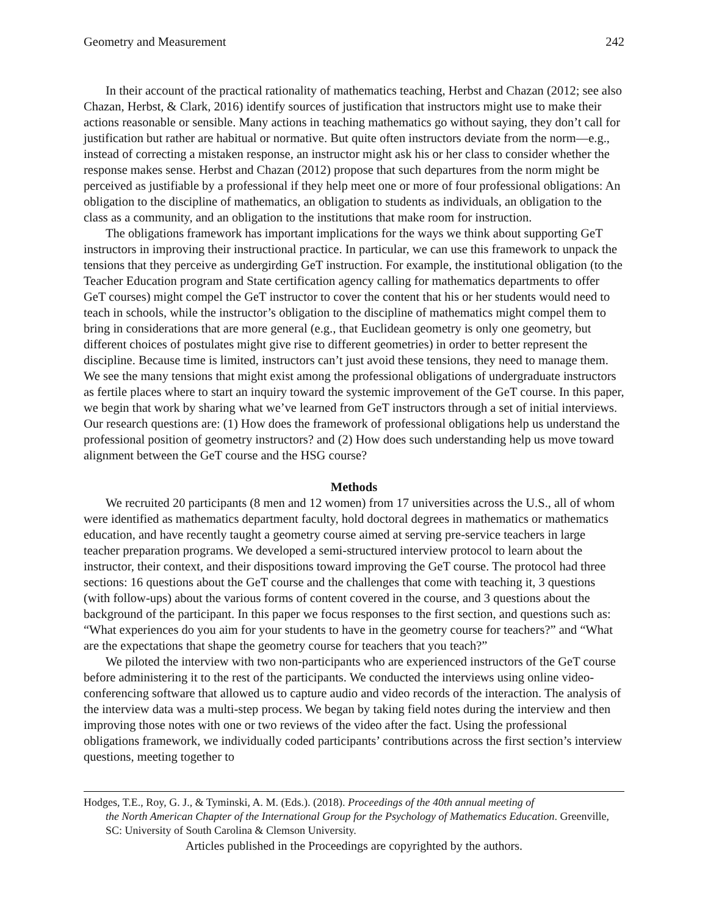Geometry and Measurement 242
In their account of the practical rationality of mathematics teaching, Herbst and Chazan (2012; see also Chazan, Herbst, & Clark, 2016) identify sources of justification that instructors might use to make their actions reasonable or sensible. Many actions in teaching mathematics go without saying, they don’t call for justification but rather are habitual or normative. But quite often instructors deviate from the norm—e.g., instead of correcting a mistaken response, an instructor might ask his or her class to consider whether the response makes sense. Herbst and Chazan (2012) propose that such departures from the norm might be perceived as justifiable by a professional if they help meet one or more of four professional obligations: An obligation to the discipline of mathematics, an obligation to students as individuals, an obligation to the class as a community, and an obligation to the institutions that make room for instruction.
The obligations framework has important implications for the ways we think about supporting GeT instructors in improving their instructional practice. In particular, we can use this framework to unpack the tensions that they perceive as undergirding GeT instruction. For example, the institutional obligation (to the Teacher Education program and State certification agency calling for mathematics departments to offer GeT courses) might compel the GeT instructor to cover the content that his or her students would need to teach in schools, while the instructor’s obligation to the discipline of mathematics might compel them to bring in considerations that are more general (e.g., that Euclidean geometry is only one geometry, but different choices of postulates might give rise to different geometries) in order to better represent the discipline. Because time is limited, instructors can’t just avoid these tensions, they need to manage them. We see the many tensions that might exist among the professional obligations of undergraduate instructors as fertile places where to start an inquiry toward the systemic improvement of the GeT course. In this paper, we begin that work by sharing what we’ve learned from GeT instructors through a set of initial interviews. Our research questions are: (1) How does the framework of professional obligations help us understand the professional position of geometry instructors? and (2) How does such understanding help us move toward alignment between the GeT course and the HSG course?
Methods
We recruited 20 participants (8 men and 12 women) from 17 universities across the U.S., all of whom were identified as mathematics department faculty, hold doctoral degrees in mathematics or mathematics education, and have recently taught a geometry course aimed at serving pre-service teachers in large teacher preparation programs. We developed a semi-structured interview protocol to learn about the instructor, their context, and their dispositions toward improving the GeT course. The protocol had three sections: 16 questions about the GeT course and the challenges that come with teaching it, 3 questions (with follow-ups) about the various forms of content covered in the course, and 3 questions about the background of the participant. In this paper we focus responses to the first section, and questions such as: “What experiences do you aim for your students to have in the geometry course for teachers?” and “What are the expectations that shape the geometry course for teachers that you teach?”
We piloted the interview with two non-participants who are experienced instructors of the GeT course before administering it to the rest of the participants. We conducted the interviews using online video-conferencing software that allowed us to capture audio and video records of the interaction. The analysis of the interview data was a multi-step process. We began by taking field notes during the interview and then improving those notes with one or two reviews of the video after the fact. Using the professional obligations framework, we individually coded participants’ contributions across the first section’s interview questions, meeting together to
Hodges, T.E., Roy, G. J., & Tyminski, A. M. (Eds.). (2018). Proceedings of the 40th annual meeting of
the North American Chapter of the International Group for the Psychology of Mathematics Education. Greenville, SC: University of South Carolina & Clemson University.
Articles published in the Proceedings are copyrighted by the authors.